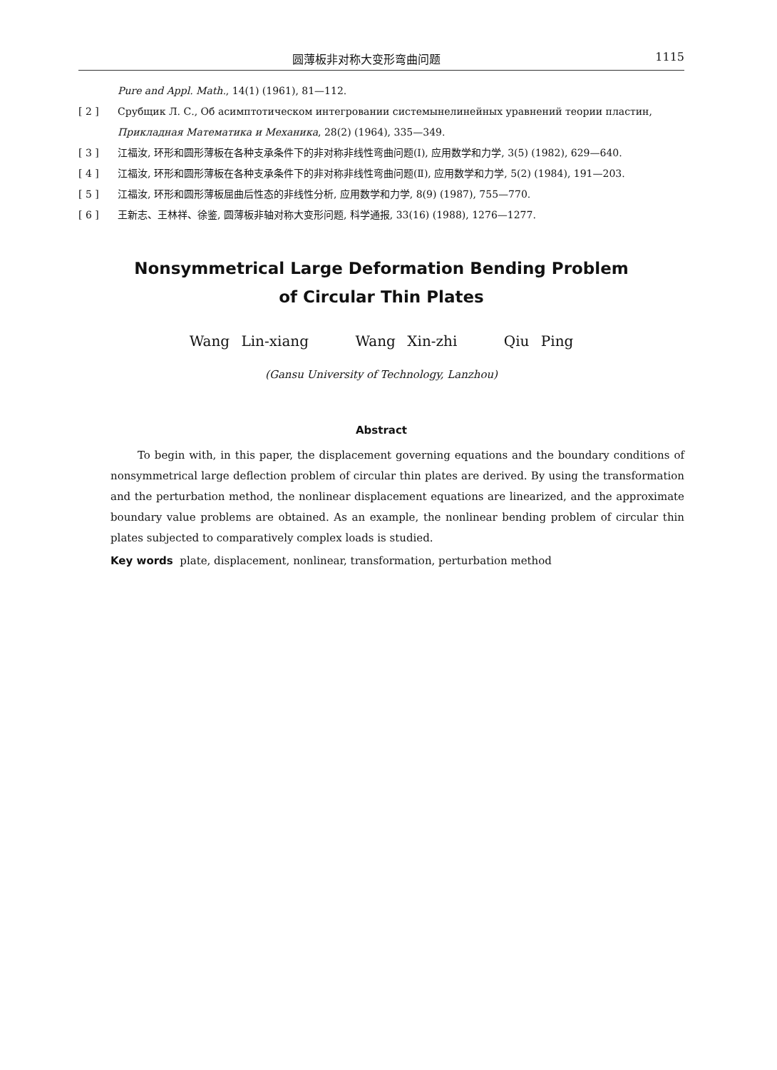圆薄板非对称大变形弯曲问题 1115
Pure and Appl. Math., 14(1) (1961), 81—112.
[ 2 ] Срубщик Л. С., Об асимптотическом интегровании системынелинейных уравнений теории пластин, Прикладная Математика и Механика, 28(2) (1964), 335—349.
[ 3 ] 江福汝, 环形和圆形薄板在各种支承条件下的非对称非线性弯曲问题(Ⅰ), 应用数学和力学, 3(5) (1982), 629—640.
[ 4 ] 江福汝, 环形和圆形薄板在各种支承条件下的非对称非线性弯曲问题(Ⅱ), 应用数学和力学, 5(2) (1984), 191—203.
[ 5 ] 江福汝, 环形和圆形薄板屈曲后性态的非线性分析, 应用数学和力学, 8(9) (1987), 755—770.
[ 6 ] 王新志、王林祥、徐鉴, 圆薄板非轴对称大变形问题, 科学通报, 33(16) (1988), 1276—1277.
Nonsymmetrical Large Deformation Bending Problem
of Circular Thin Plates
Wang Lin-xiang Wang Xin-zhi Qiu Ping
(Gansu University of Technology, Lanzhou)
Abstract
To begin with, in this paper, the displacement governing equations and the boundary conditions of nonsymmetrical large deflection problem of circular thin plates are derived. By using the transformation and the perturbation method, the nonlinear displacement equations are linearized, and the approximate boundary value problems are obtained. As an example, the nonlinear bending problem of circular thin plates subjected to comparatively complex loads is studied.
Key words plate, displacement, nonlinear, transformation, perturbation method